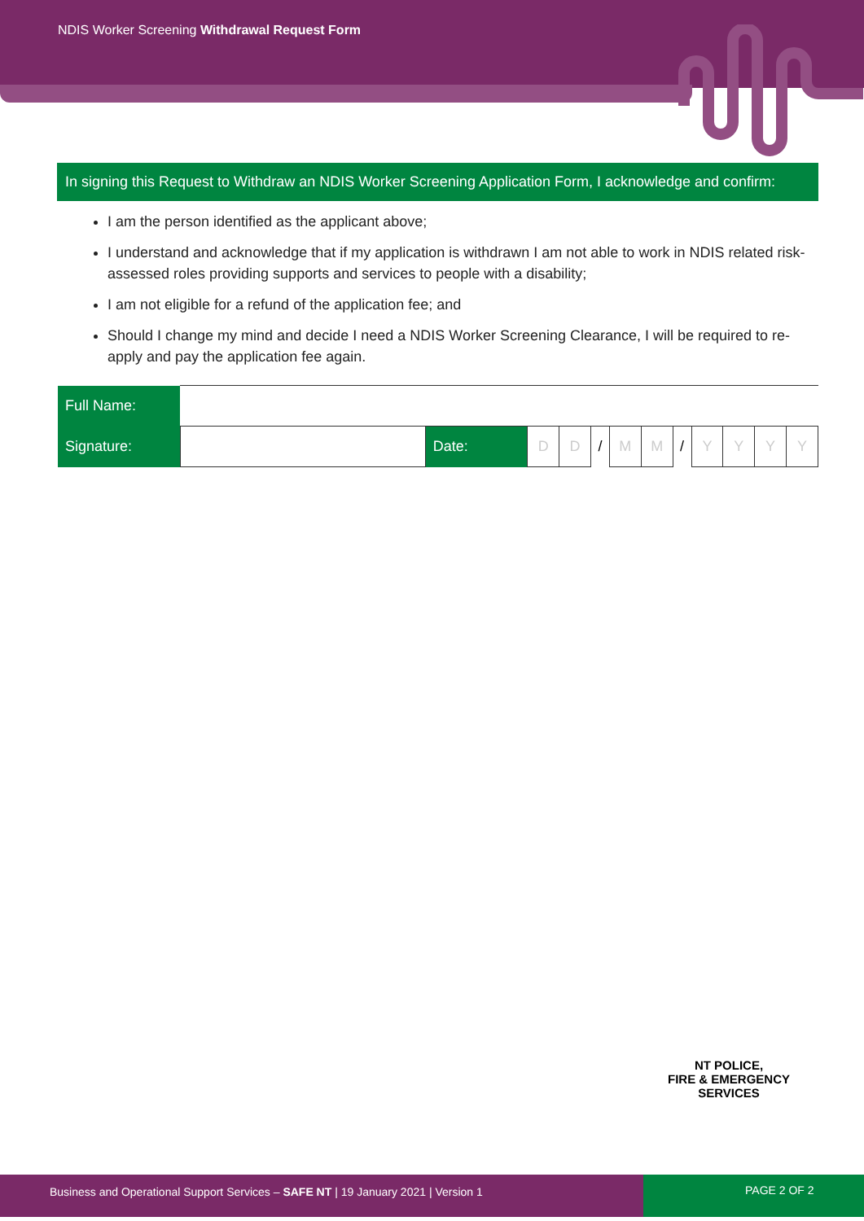NDIS Worker Screening Withdrawal Request Form
In signing this Request to Withdraw an NDIS Worker Screening Application Form, I acknowledge and confirm:
I am the person identified as the applicant above;
I understand and acknowledge that if my application is withdrawn I am not able to work in NDIS related risk-assessed roles providing supports and services to people with a disability;
I am not eligible for a refund of the application fee; and
Should I change my mind and decide I need a NDIS Worker Screening Clearance, I will be required to re-apply and pay the application fee again.
| Full Name: | | | | | | | | | | | | |
| Signature: | | Date: | D | D | / | M | M | / | Y | Y | Y | Y |
NT POLICE,
FIRE & EMERGENCY
SERVICES
Business and Operational Support Services – SAFE NT | 19 January 2021 | Version 1
PAGE 2 OF 2